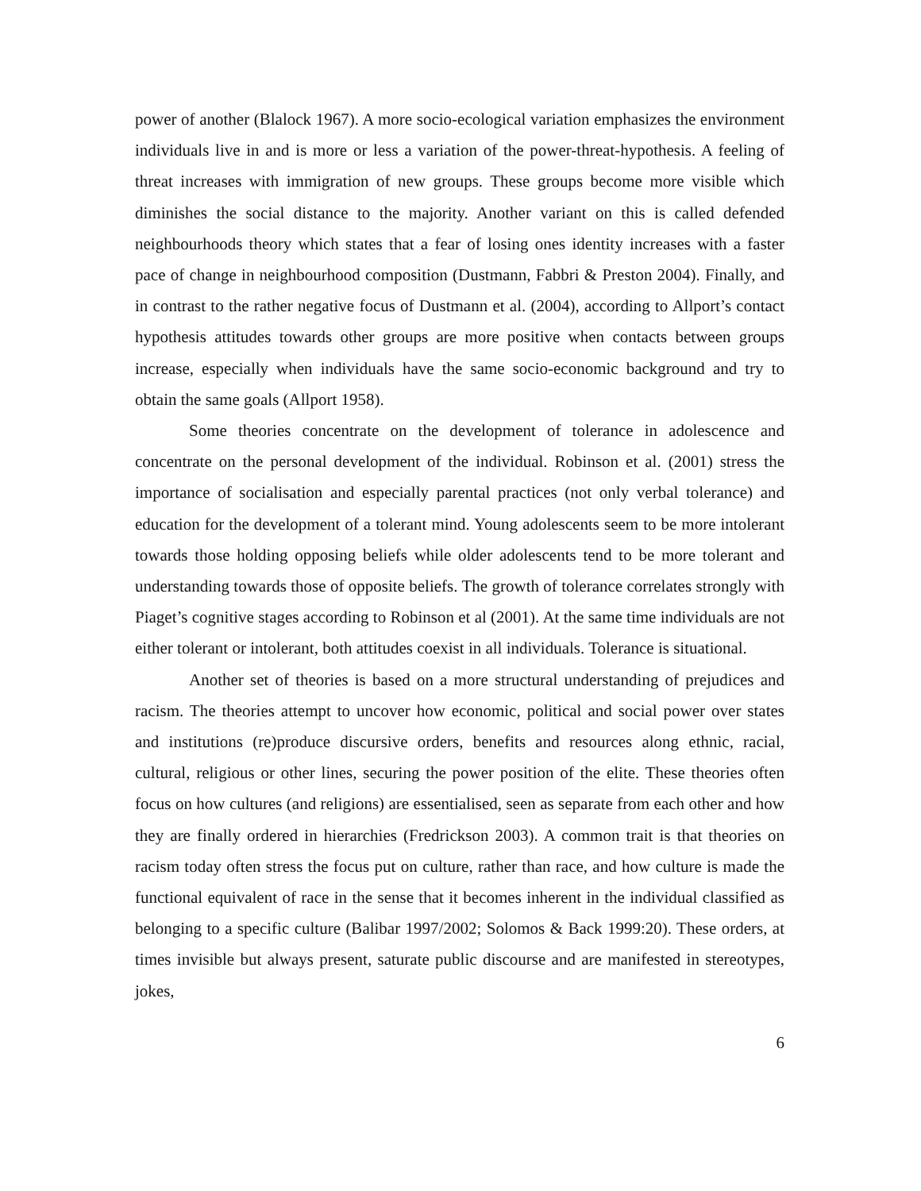power of another (Blalock 1967). A more socio-ecological variation emphasizes the environment individuals live in and is more or less a variation of the power-threat-hypothesis. A feeling of threat increases with immigration of new groups. These groups become more visible which diminishes the social distance to the majority. Another variant on this is called defended neighbourhoods theory which states that a fear of losing ones identity increases with a faster pace of change in neighbourhood composition (Dustmann, Fabbri & Preston 2004). Finally, and in contrast to the rather negative focus of Dustmann et al. (2004), according to Allport’s contact hypothesis attitudes towards other groups are more positive when contacts between groups increase, especially when individuals have the same socio-economic background and try to obtain the same goals (Allport 1958).
Some theories concentrate on the development of tolerance in adolescence and concentrate on the personal development of the individual. Robinson et al. (2001) stress the importance of socialisation and especially parental practices (not only verbal tolerance) and education for the development of a tolerant mind. Young adolescents seem to be more intolerant towards those holding opposing beliefs while older adolescents tend to be more tolerant and understanding towards those of opposite beliefs. The growth of tolerance correlates strongly with Piaget’s cognitive stages according to Robinson et al (2001). At the same time individuals are not either tolerant or intolerant, both attitudes coexist in all individuals. Tolerance is situational.
Another set of theories is based on a more structural understanding of prejudices and racism. The theories attempt to uncover how economic, political and social power over states and institutions (re)produce discursive orders, benefits and resources along ethnic, racial, cultural, religious or other lines, securing the power position of the elite. These theories often focus on how cultures (and religions) are essentialised, seen as separate from each other and how they are finally ordered in hierarchies (Fredrickson 2003). A common trait is that theories on racism today often stress the focus put on culture, rather than race, and how culture is made the functional equivalent of race in the sense that it becomes inherent in the individual classified as belonging to a specific culture (Balibar 1997/2002; Solomos & Back 1999:20). These orders, at times invisible but always present, saturate public discourse and are manifested in stereotypes, jokes,
6